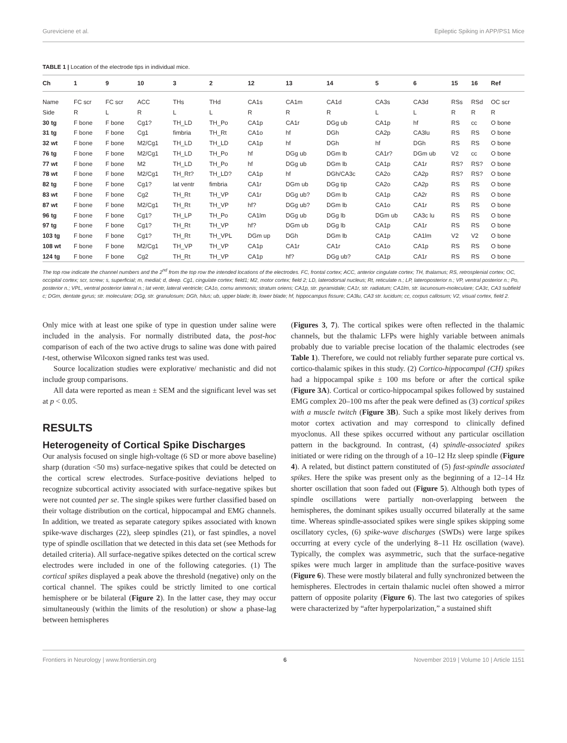Gureviciene et al. Epileptic Spiking in APP/PS1 Mice
TABLE 1 | Location of the electrode tips in individual mice.
| Ch | 1 | 9 | 10 | 3 | 2 | 12 | 13 | 14 | 5 | 6 | 15 | 16 | Ref |
| --- | --- | --- | --- | --- | --- | --- | --- | --- | --- | --- | --- | --- | --- |
| Name | FC scr | FC scr | ACC | THs | THd | CA1s | CA1m | CA1d | CA3s | CA3d | RSs | RSd | OC scr |
| Side | R | L | R | L | L | R | R | R | L | L | R | R | R |
| 30 tg | F bone | F bone | Cg1? | TH_LD | TH_Po | CA1p | CA1r | DGg ub | CA1p | hf | RS | cc | O bone |
| 31 tg | F bone | F bone | Cg1 | fimbria | TH_Rt | CA1o | hf | DGh | CA2p | CA3lu | RS | RS | O bone |
| 32 wt | F bone | F bone | M2/Cg1 | TH_LD | TH_LD | CA1p | hf | DGh | hf | DGh | RS | RS | O bone |
| 76 tg | F bone | F bone | M2/Cg1 | TH_LD | TH_Po | hf | DGg ub | DGm lb | CA1r? | DGm ub | V2 | cc | O bone |
| 77 wt | F bone | F bone | M2 | TH_LD | TH_Po | hf | DGg ub | DGm lb | CA1p | CA1r | RS? | RS? | O bone |
| 78 wt | F bone | F bone | M2/Cg1 | TH_Rt? | TH_LD? | CA1p | hf | DGh/CA3c | CA2o | CA2p | RS? | RS? | O bone |
| 82 tg | F bone | F bone | Cg1? | lat ventr | fimbria | CA1r | DGm ub | DGg tip | CA2o | CA2p | RS | RS | O bone |
| 83 wt | F bone | F bone | Cg2 | TH_Rt | TH_VP | CA1r | DGg ub? | DGm lb | CA1p | CA2r | RS | RS | O bone |
| 87 wt | F bone | F bone | M2/Cg1 | TH_Rt | TH_VP | hf? | DGg ub? | DGm lb | CA1o | CA1r | RS | RS | O bone |
| 96 tg | F bone | F bone | Cg1? | TH_LP | TH_Po | CA1lm | DGg ub | DGg lb | DGm ub | CA3c lu | RS | RS | O bone |
| 97 tg | F bone | F bone | Cg1? | TH_Rt | TH_VP | hf? | DGm ub | DGg lb | CA1p | CA1r | RS | RS | O bone |
| 103 tg | F bone | F bone | Cg1? | TH_Rt | TH_VPL | DGm up | DGh | DGm lb | CA1p | CA1lm | V2 | V2 | O bone |
| 108 wt | F bone | F bone | M2/Cg1 | TH_VP | TH_VP | CA1p | CA1r | CA1r | CA1o | CA1p | RS | RS | O bone |
| 124 tg | F bone | F bone | Cg2 | TH_Rt | TH_VP | CA1p | hf? | DGg ub? | CA1p | CA1r | RS | RS | O bone |
The top row indicate the channel numbers and the 2<sup>nd</sup> from the top row the intended locations of the electrodes. FC, frontal cortex; ACC, anterior cingulate cortex; TH, thalamus; RS, retrosplenial cortex; OC, occipital cortex; scr, screw; s, superficial; m, medial; d, deep. Cg1, cingulate cortex; field1; M2, motor cortex; field 2; LD, laterodorsal nucleus; Rt, reticulate n.; LP, lateroposterior n.; VP, ventral posterior n.; Po, posterior n.; VPL, ventral posterior lateral n.; lat ventr, lateral ventricle; CA1o, cornu ammonis; stratum oriens; CA1p, str. pyramidale; CA1r, str. radiatum; CA1lm, str. lacunosum-moleculare; CA3c, CA3 subfield c; DGm, dentate gyrus; str. moleculare; DGg, str. granulosum; DGh, hilus; ub, upper blade; lb, lower blade; hf, hippocampus fissure; CA3lu, CA3 str. lucidum; cc, corpus callosum; V2, visual cortex, field 2.
Only mice with at least one spike of type in question under saline were included in the analysis. For normally distributed data, the post-hoc comparison of each of the two active drugs to saline was done with paired t-test, otherwise Wilcoxon signed ranks test was used.
Source localization studies were explorative/ mechanistic and did not include group comparisons.
All data were reported as mean ± SEM and the significant level was set at p < 0.05.
RESULTS
Heterogeneity of Cortical Spike Discharges
Our analysis focused on single high-voltage (6 SD or more above baseline) sharp (duration <50 ms) surface-negative spikes that could be detected on the cortical screw electrodes. Surface-positive deviations helped to recognize subcortical activity associated with surface-negative spikes but were not counted per se. The single spikes were further classified based on their voltage distribution on the cortical, hippocampal and EMG channels. In addition, we treated as separate category spikes associated with known spike-wave discharges (22), sleep spindles (21), or fast spindles, a novel type of spindle oscillation that we detected in this data set (see Methods for detailed criteria). All surface-negative spikes detected on the cortical screw electrodes were included in one of the following categories. (1) The cortical spikes displayed a peak above the threshold (negative) only on the cortical channel. The spikes could be strictly limited to one cortical hemisphere or be bilateral (Figure 2). In the latter case, they may occur simultaneously (within the limits of the resolution) or show a phase-lag between hemispheres
(Figures 3, 7). The cortical spikes were often reflected in the thalamic channels, but the thalamic LFPs were highly variable between animals probably due to variable precise location of the thalamic electrodes (see Table 1). Therefore, we could not reliably further separate pure cortical vs. cortico-thalamic spikes in this study. (2) Cortico-hippocampal (CH) spikes had a hippocampal spike ± 100 ms before or after the cortical spike (Figure 3A). Cortical or cortico-hippocampal spikes followed by sustained EMG complex 20–100 ms after the peak were defined as (3) cortical spikes with a muscle twitch (Figure 3B). Such a spike most likely derives from motor cortex activation and may correspond to clinically defined myoclonus. All these spikes occurred without any particular oscillation pattern in the background. In contrast, (4) spindle-associated spikes initiated or were riding on the through of a 10–12 Hz sleep spindle (Figure 4). A related, but distinct pattern constituted of (5) fast-spindle associated spikes. Here the spike was present only as the beginning of a 12–14 Hz shorter oscillation that soon faded out (Figure 5). Although both types of spindle oscillations were partially non-overlapping between the hemispheres, the dominant spikes usually occurred bilaterally at the same time. Whereas spindle-associated spikes were single spikes skipping some oscillatory cycles, (6) spike-wave discharges (SWDs) were large spikes occurring at every cycle of the underlying 8–11 Hz oscillation (wave). Typically, the complex was asymmetric, such that the surface-negative spikes were much larger in amplitude than the surface-positive waves (Figure 6). These were mostly bilateral and fully synchronized between the hemispheres. Electrodes in certain thalamic nuclei often showed a mirror pattern of opposite polarity (Figure 6). The last two categories of spikes were characterized by “after hyperpolarization,” a sustained shift
Frontiers in Neurology | www.frontiersin.org 6 November 2019 | Volume 10 | Article 1151